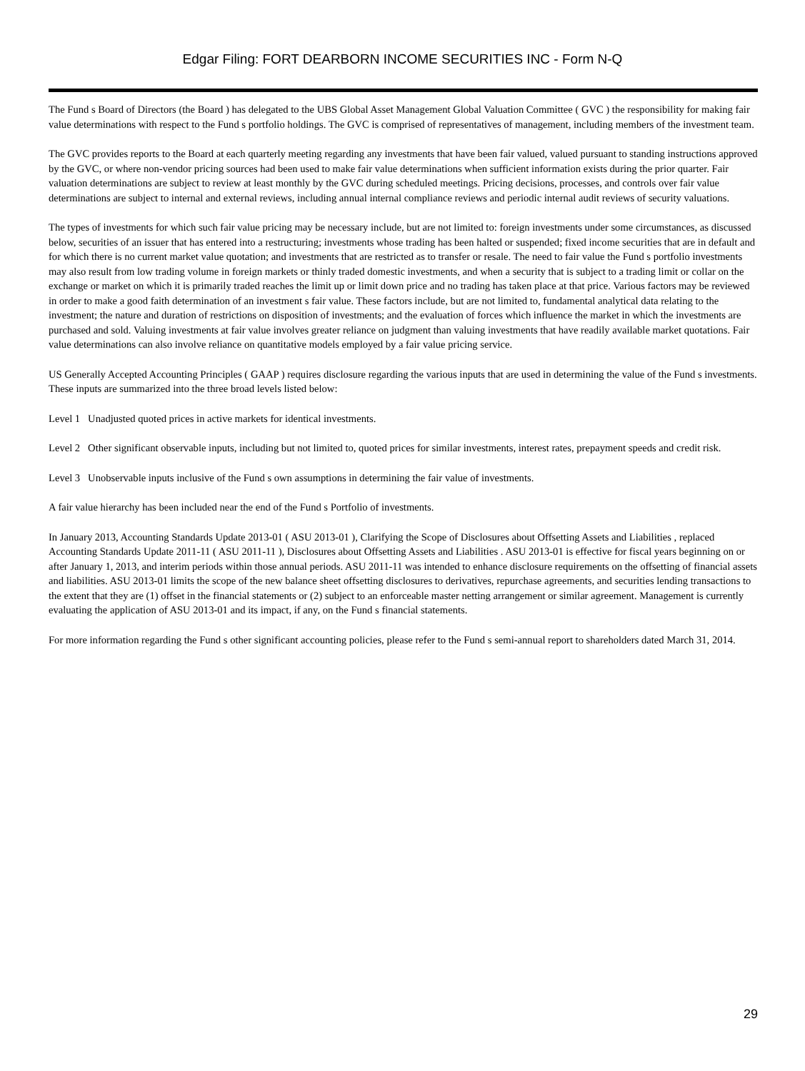Edgar Filing: FORT DEARBORN INCOME SECURITIES INC - Form N-Q
The Fund s Board of Directors (the Board ) has delegated to the UBS Global Asset Management Global Valuation Committee ( GVC ) the responsibility for making fair value determinations with respect to the Fund s portfolio holdings. The GVC is comprised of representatives of management, including members of the investment team.
The GVC provides reports to the Board at each quarterly meeting regarding any investments that have been fair valued, valued pursuant to standing instructions approved by the GVC, or where non-vendor pricing sources had been used to make fair value determinations when sufficient information exists during the prior quarter. Fair valuation determinations are subject to review at least monthly by the GVC during scheduled meetings. Pricing decisions, processes, and controls over fair value determinations are subject to internal and external reviews, including annual internal compliance reviews and periodic internal audit reviews of security valuations.
The types of investments for which such fair value pricing may be necessary include, but are not limited to: foreign investments under some circumstances, as discussed below, securities of an issuer that has entered into a restructuring; investments whose trading has been halted or suspended; fixed income securities that are in default and for which there is no current market value quotation; and investments that are restricted as to transfer or resale. The need to fair value the Fund s portfolio investments may also result from low trading volume in foreign markets or thinly traded domestic investments, and when a security that is subject to a trading limit or collar on the exchange or market on which it is primarily traded reaches the limit up or limit down price and no trading has taken place at that price. Various factors may be reviewed in order to make a good faith determination of an investment s fair value. These factors include, but are not limited to, fundamental analytical data relating to the investment; the nature and duration of restrictions on disposition of investments; and the evaluation of forces which influence the market in which the investments are purchased and sold. Valuing investments at fair value involves greater reliance on judgment than valuing investments that have readily available market quotations. Fair value determinations can also involve reliance on quantitative models employed by a fair value pricing service.
US Generally Accepted Accounting Principles ( GAAP ) requires disclosure regarding the various inputs that are used in determining the value of the Fund s investments. These inputs are summarized into the three broad levels listed below:
Level 1 Unadjusted quoted prices in active markets for identical investments.
Level 2 Other significant observable inputs, including but not limited to, quoted prices for similar investments, interest rates, prepayment speeds and credit risk.
Level 3 Unobservable inputs inclusive of the Fund s own assumptions in determining the fair value of investments.
A fair value hierarchy has been included near the end of the Fund s Portfolio of investments.
In January 2013, Accounting Standards Update 2013-01 ( ASU 2013-01 ), Clarifying the Scope of Disclosures about Offsetting Assets and Liabilities , replaced Accounting Standards Update 2011-11 ( ASU 2011-11 ), Disclosures about Offsetting Assets and Liabilities . ASU 2013-01 is effective for fiscal years beginning on or after January 1, 2013, and interim periods within those annual periods. ASU 2011-11 was intended to enhance disclosure requirements on the offsetting of financial assets and liabilities. ASU 2013-01 limits the scope of the new balance sheet offsetting disclosures to derivatives, repurchase agreements, and securities lending transactions to the extent that they are (1) offset in the financial statements or (2) subject to an enforceable master netting arrangement or similar agreement. Management is currently evaluating the application of ASU 2013-01 and its impact, if any, on the Fund s financial statements.
For more information regarding the Fund s other significant accounting policies, please refer to the Fund s semi-annual report to shareholders dated March 31, 2014.
29